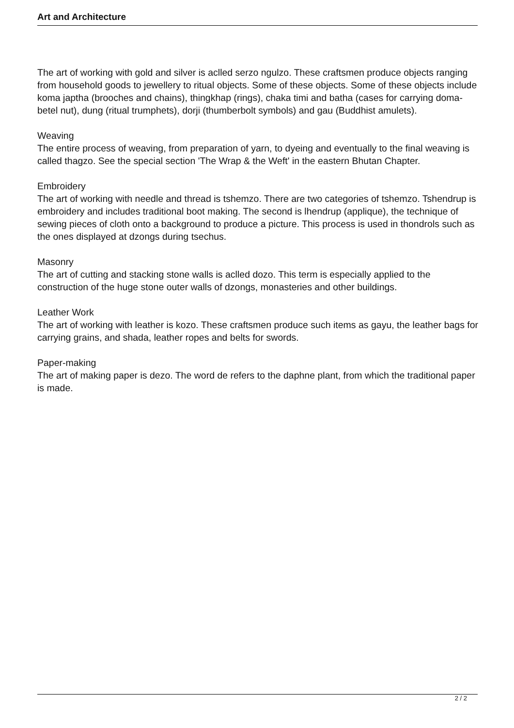Art and Architecture
The art of working with gold and silver is aclled serzo ngulzo. These craftsmen produce objects ranging from household goods to jewellery to ritual objects. Some of these objects. Some of these objects include koma japtha (brooches and chains), thingkhap (rings), chaka timi and batha (cases for carrying doma- betel nut), dung (ritual trumphets), dorji (thumberbolt symbols) and gau (Buddhist amulets).
Weaving
The entire process of weaving, from preparation of yarn, to dyeing and eventually to the final weaving is called thagzo. See the special section 'The Wrap & the Weft' in the eastern Bhutan Chapter.
Embroidery
The art of working with needle and thread is tshemzo. There are two categories of tshemzo. Tshendrup is embroidery and includes traditional boot making. The second is lhendrup (applique), the technique of sewing pieces of cloth onto a background to produce a picture. This process is used in thondrols such as the ones displayed at dzongs during tsechus.
Masonry
The art of cutting and stacking stone walls is aclled dozo. This term is especially applied to the construction of the huge stone outer walls of dzongs, monasteries and other buildings.
Leather Work
The art of working with leather is kozo. These craftsmen produce such items as gayu, the leather bags for carrying grains, and shada, leather ropes and belts for swords.
Paper-making
The art of making paper is dezo. The word de refers to the daphne plant, from which the traditional paper is made.
2 / 2